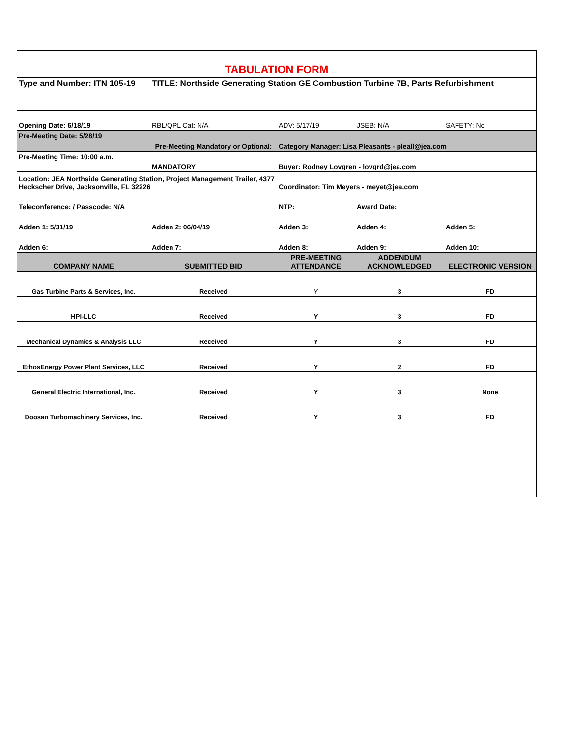| TABULATION FORM | | | | |
| Type and Number: ITN 105-19 | TITLE: Northside Generating Station GE Combustion Turbine 7B, Parts Refurbishment | | | |
| Opening Date: 6/18/19 | RBL/QPL Cat: N/A | ADV: 5/17/19 | JSEB: N/A | SAFETY: No |
| Pre-Meeting Date: 5/28/19 | Pre-Meeting Mandatory or Optional: | Category Manager: Lisa Pleasants - pleall@jea.com | | |
| Pre-Meeting Time: 10:00 a.m. | MANDATORY | Buyer: Rodney Lovgren - lovgrd@jea.com | | |
| Location: JEA Northside Generating Station, Project Management Trailer, 4377 Heckscher Drive, Jacksonville, FL 32226 | | Coordinator: Tim Meyers - meyet@jea.com | | |
| Teleconference: / Passcode: N/A | | NTP: | Award Date: | |
| Adden 1: 5/31/19 | Adden 2: 06/04/19 | Adden 3: | Adden 4: | Adden 5: |
| Adden 6: | Adden 7: | Adden 8: | Adden 9: | Adden 10: |
| COMPANY NAME | SUBMITTED BID | PRE-MEETING ATTENDANCE | ADDENDUM ACKNOWLEDGED | ELECTRONIC VERSION |
| Gas Turbine Parts & Services, Inc. | Received | Y | 3 | FD |
| HPI-LLC | Received | Y | 3 | FD |
| Mechanical Dynamics & Analysis LLC | Received | Y | 3 | FD |
| EthosEnergy Power Plant Services, LLC | Received | Y | 2 | FD |
| General Electric International, Inc. | Received | Y | 3 | None |
| Doosan Turbomachinery Services, Inc. | Received | Y | 3 | FD |